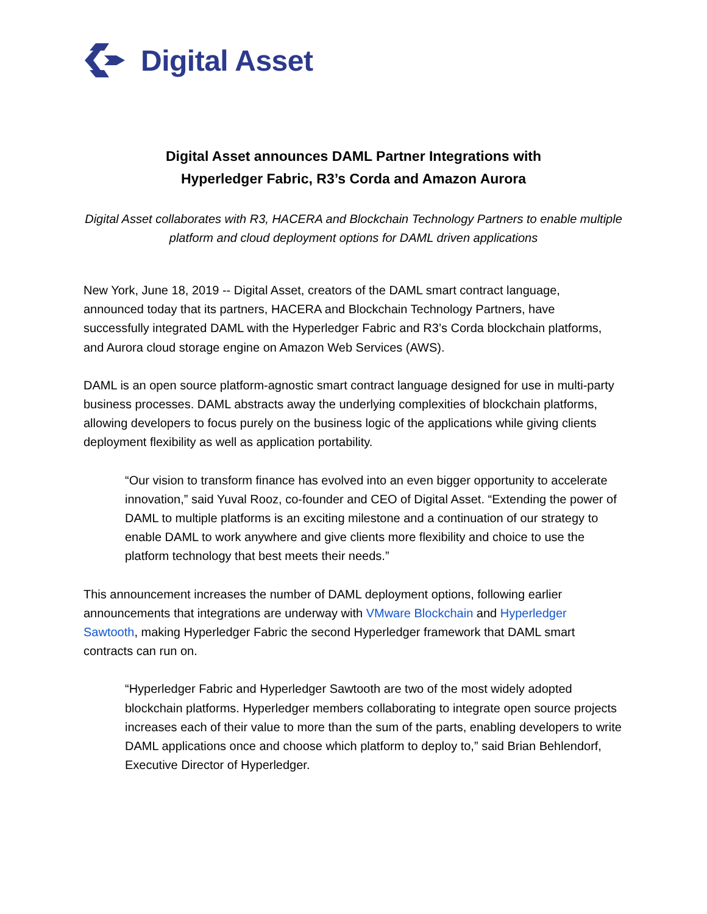Digital Asset
Digital Asset announces DAML Partner Integrations with
Hyperledger Fabric, R3’s Corda and Amazon Aurora
Digital Asset collaborates with R3, HACERA and Blockchain Technology Partners to enable multiple platform and cloud deployment options for DAML driven applications
New York, June 18, 2019 -- Digital Asset, creators of the DAML smart contract language, announced today that its partners, HACERA and Blockchain Technology Partners, have successfully integrated DAML with the Hyperledger Fabric and R3’s Corda blockchain platforms, and Aurora cloud storage engine on Amazon Web Services (AWS).
DAML is an open source platform-agnostic smart contract language designed for use in multi-party business processes. DAML abstracts away the underlying complexities of blockchain platforms, allowing developers to focus purely on the business logic of the applications while giving clients deployment flexibility as well as application portability.
“Our vision to transform finance has evolved into an even bigger opportunity to accelerate innovation,” said Yuval Rooz, co-founder and CEO of Digital Asset. “Extending the power of DAML to multiple platforms is an exciting milestone and a continuation of our strategy to enable DAML to work anywhere and give clients more flexibility and choice to use the platform technology that best meets their needs.”
This announcement increases the number of DAML deployment options, following earlier announcements that integrations are underway with VMware Blockchain and Hyperledger Sawtooth, making Hyperledger Fabric the second Hyperledger framework that DAML smart contracts can run on.
“Hyperledger Fabric and Hyperledger Sawtooth are two of the most widely adopted blockchain platforms. Hyperledger members collaborating to integrate open source projects increases each of their value to more than the sum of the parts, enabling developers to write DAML applications once and choose which platform to deploy to,” said Brian Behlendorf, Executive Director of Hyperledger.